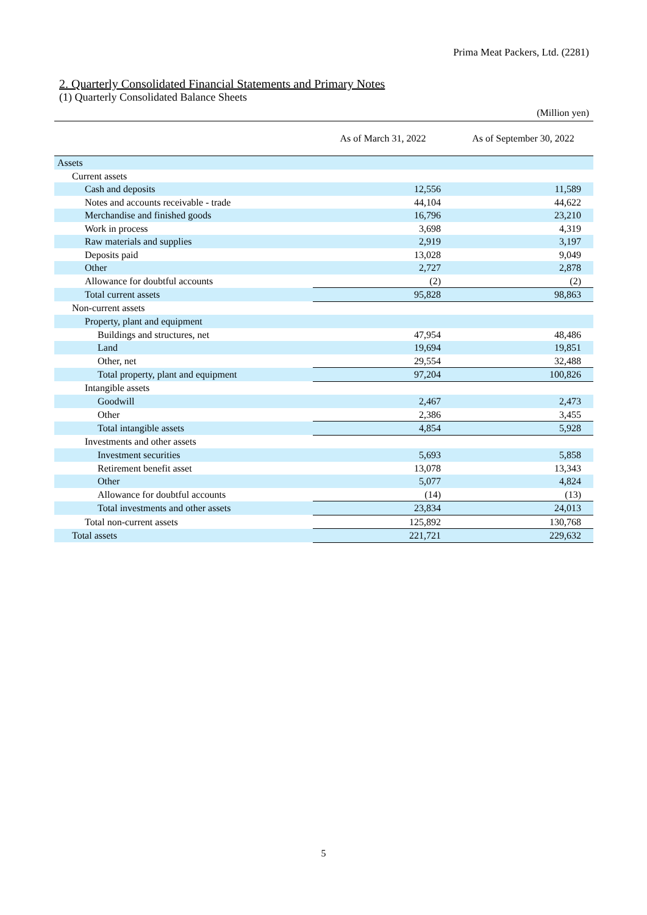Prima Meat Packers, Ltd. (2281)
2. Quarterly Consolidated Financial Statements and Primary Notes
(1) Quarterly Consolidated Balance Sheets
(Million yen)
| | As of March 31, 2022 | As of September 30, 2022 |
| --- | --- | --- |
| Assets | | |
| Current assets | | |
| Cash and deposits | 12,556 | 11,589 |
| Notes and accounts receivable - trade | 44,104 | 44,622 |
| Merchandise and finished goods | 16,796 | 23,210 |
| Work in process | 3,698 | 4,319 |
| Raw materials and supplies | 2,919 | 3,197 |
| Deposits paid | 13,028 | 9,049 |
| Other | 2,727 | 2,878 |
| Allowance for doubtful accounts | (2) | (2) |
| Total current assets | 95,828 | 98,863 |
| Non-current assets | | |
| Property, plant and equipment | | |
| Buildings and structures, net | 47,954 | 48,486 |
| Land | 19,694 | 19,851 |
| Other, net | 29,554 | 32,488 |
| Total property, plant and equipment | 97,204 | 100,826 |
| Intangible assets | | |
| Goodwill | 2,467 | 2,473 |
| Other | 2,386 | 3,455 |
| Total intangible assets | 4,854 | 5,928 |
| Investments and other assets | | |
| Investment securities | 5,693 | 5,858 |
| Retirement benefit asset | 13,078 | 13,343 |
| Other | 5,077 | 4,824 |
| Allowance for doubtful accounts | (14) | (13) |
| Total investments and other assets | 23,834 | 24,013 |
| Total non-current assets | 125,892 | 130,768 |
| Total assets | 221,721 | 229,632 |
5